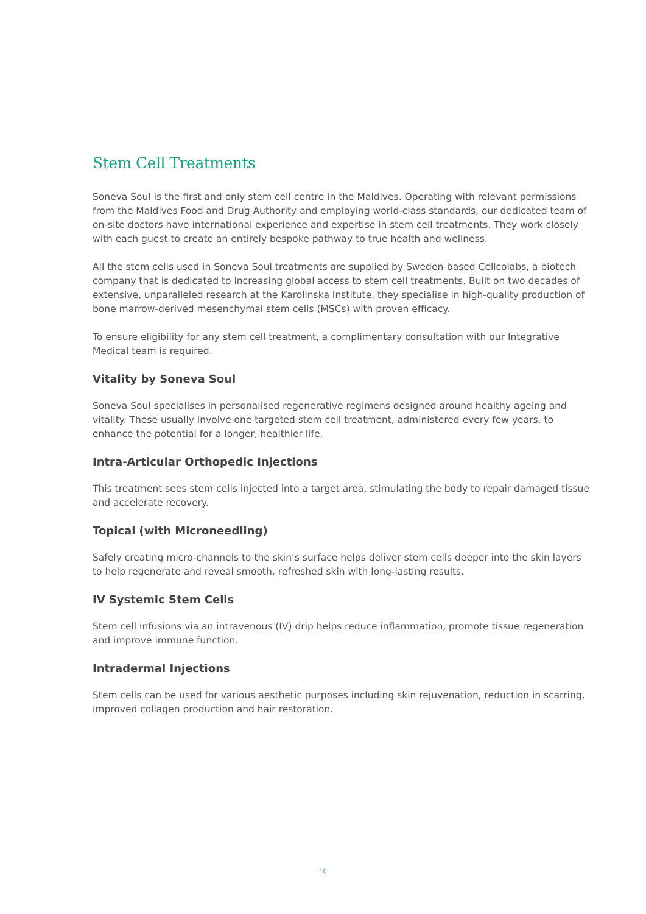Stem Cell Treatments
Soneva Soul is the first and only stem cell centre in the Maldives. Operating with relevant permissions from the Maldives Food and Drug Authority and employing world-class standards, our dedicated team of on-site doctors have international experience and expertise in stem cell treatments. They work closely with each guest to create an entirely bespoke pathway to true health and wellness.
All the stem cells used in Soneva Soul treatments are supplied by Sweden-based Cellcolabs, a biotech company that is dedicated to increasing global access to stem cell treatments. Built on two decades of extensive, unparalleled research at the Karolinska Institute, they specialise in high-quality production of bone marrow-derived mesenchymal stem cells (MSCs) with proven efficacy.
To ensure eligibility for any stem cell treatment, a complimentary consultation with our Integrative Medical team is required.
Vitality by Soneva Soul
Soneva Soul specialises in personalised regenerative regimens designed around healthy ageing and vitality. These usually involve one targeted stem cell treatment, administered every few years, to enhance the potential for a longer, healthier life.
Intra-Articular Orthopedic Injections
This treatment sees stem cells injected into a target area, stimulating the body to repair damaged tissue and accelerate recovery.
Topical (with Microneedling)
Safely creating micro-channels to the skin’s surface helps deliver stem cells deeper into the skin layers to help regenerate and reveal smooth, refreshed skin with long-lasting results.
IV Systemic Stem Cells
Stem cell infusions via an intravenous (IV) drip helps reduce inflammation, promote tissue regeneration and improve immune function.
Intradermal Injections
Stem cells can be used for various aesthetic purposes including skin rejuvenation, reduction in scarring, improved collagen production and hair restoration.
10